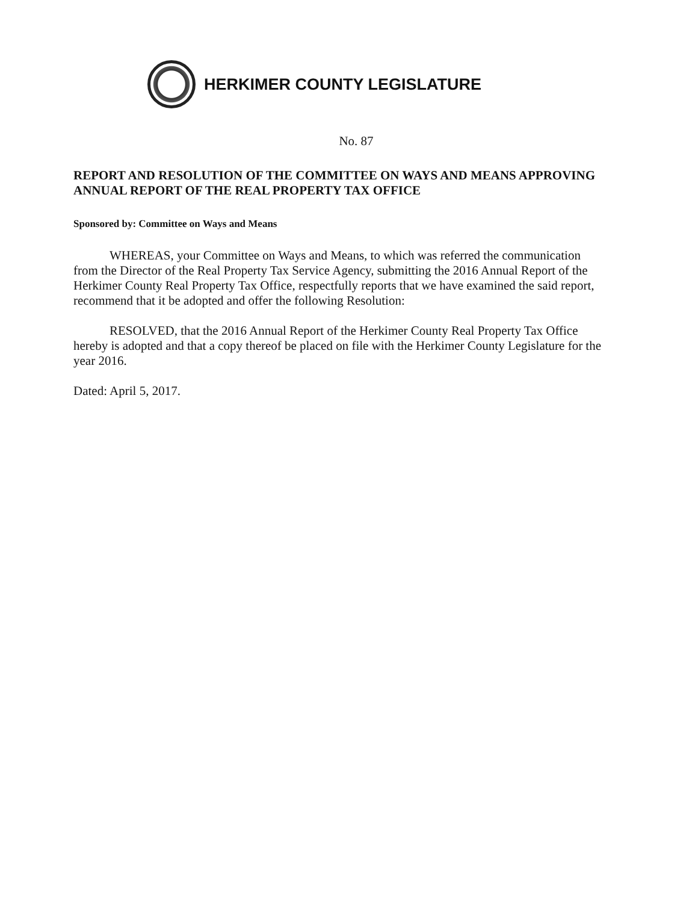HERKIMER COUNTY LEGISLATURE
No. 87
REPORT AND RESOLUTION OF THE COMMITTEE ON WAYS AND MEANS APPROVING ANNUAL REPORT OF THE REAL PROPERTY TAX OFFICE
Sponsored by: Committee on Ways and Means
WHEREAS, your Committee on Ways and Means, to which was referred the communication from the Director of the Real Property Tax Service Agency, submitting the 2016 Annual Report of the Herkimer County Real Property Tax Office, respectfully reports that we have examined the said report, recommend that it be adopted and offer the following Resolution:
RESOLVED, that the 2016 Annual Report of the Herkimer County Real Property Tax Office hereby is adopted and that a copy thereof be placed on file with the Herkimer County Legislature for the year 2016.
Dated: April 5, 2017.